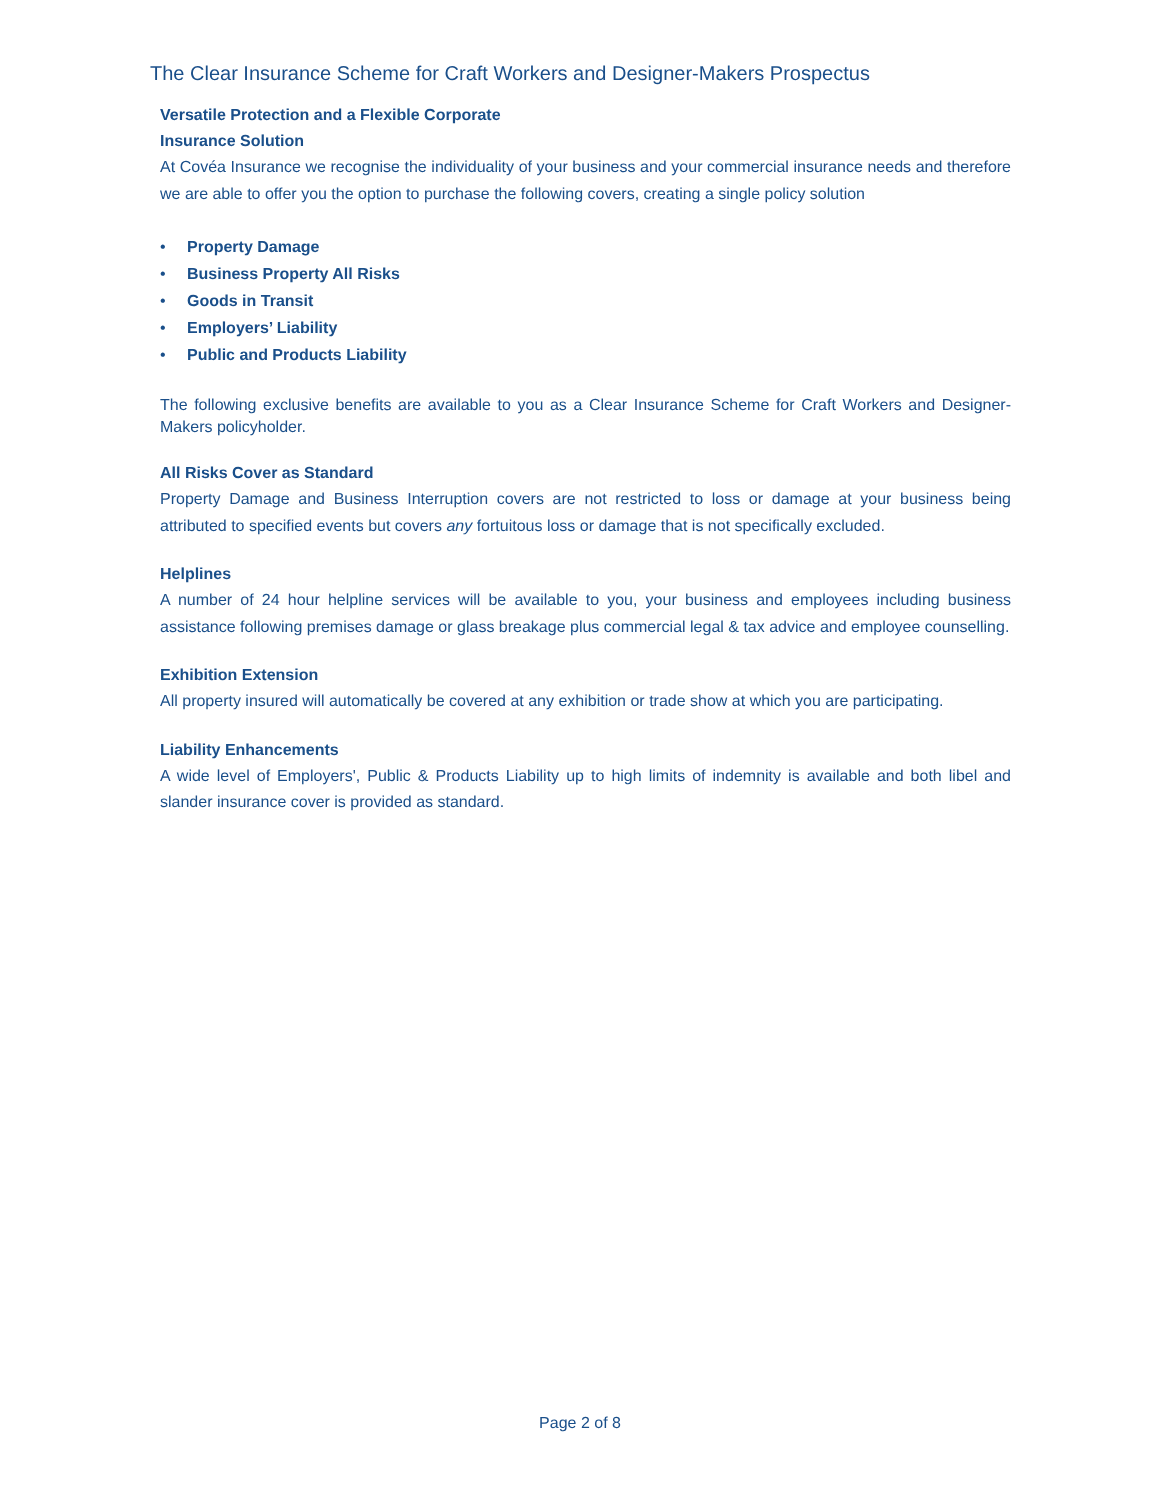The Clear Insurance Scheme for Craft Workers and Designer-Makers Prospectus
Versatile Protection and a Flexible Corporate
Insurance Solution
At Covéa Insurance we recognise the individuality of your business and your commercial insurance needs and therefore we are able to offer you the option to purchase the following covers, creating a single policy solution
• Property Damage
• Business Property All Risks
• Goods in Transit
• Employers’ Liability
• Public and Products Liability
The following exclusive benefits are available to you as a Clear Insurance Scheme for Craft Workers and Designer-Makers policyholder.
All Risks Cover as Standard
Property Damage and Business Interruption covers are not restricted to loss or damage at your business being attributed to specified events but covers any fortuitous loss or damage that is not specifically excluded.
Helplines
A number of 24 hour helpline services will be available to you, your business and employees including business assistance following premises damage or glass breakage plus commercial legal & tax advice and employee counselling.
Exhibition Extension
All property insured will automatically be covered at any exhibition or trade show at which you are participating.
Liability Enhancements
A wide level of Employers', Public & Products Liability up to high limits of indemnity is available and both libel and slander insurance cover is provided as standard.
Page 2 of 8